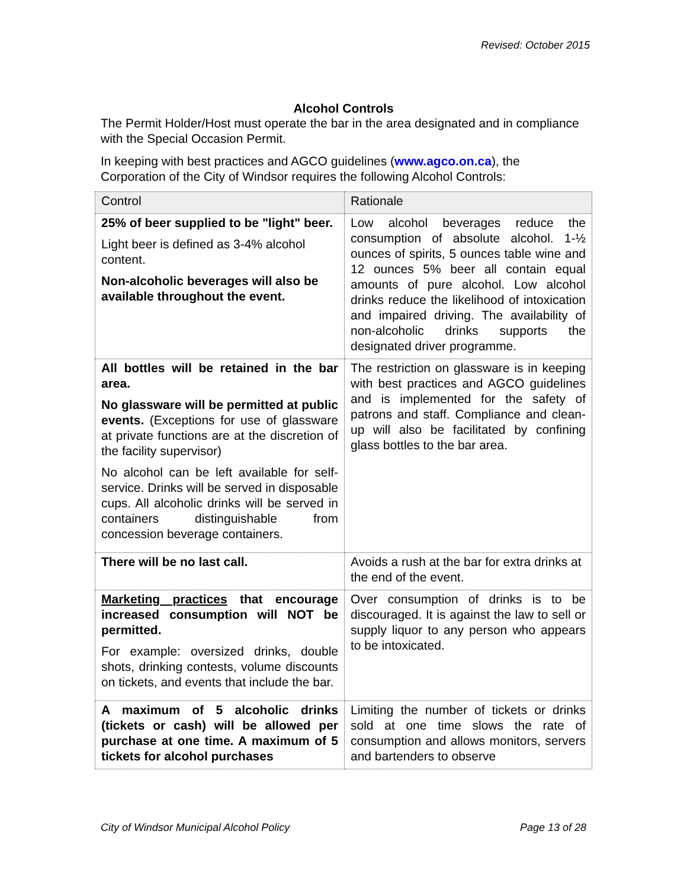Revised: October 2015
Alcohol Controls
The Permit Holder/Host must operate the bar in the area designated and in compliance with the Special Occasion Permit.
In keeping with best practices and AGCO guidelines (www.agco.on.ca), the Corporation of the City of Windsor requires the following Alcohol Controls:
| Control | Rationale |
| --- | --- |
| 25% of beer supplied to be "light" beer. Light beer is defined as 3-4% alcohol content. Non-alcoholic beverages will also be available throughout the event. | Low alcohol beverages reduce the consumption of absolute alcohol. 1-½ ounces of spirits, 5 ounces table wine and 12 ounces 5% beer all contain equal amounts of pure alcohol. Low alcohol drinks reduce the likelihood of intoxication and impaired driving. The availability of non-alcoholic drinks supports the designated driver programme. |
| All bottles will be retained in the bar area. No glassware will be permitted at public events. (Exceptions for use of glassware at private functions are at the discretion of the facility supervisor) No alcohol can be left available for self-service. Drinks will be served in disposable cups. All alcoholic drinks will be served in containers distinguishable from concession beverage containers. | The restriction on glassware is in keeping with best practices and AGCO guidelines and is implemented for the safety of patrons and staff. Compliance and clean-up will also be facilitated by confining glass bottles to the bar area. |
| There will be no last call. | Avoids a rush at the bar for extra drinks at the end of the event. |
| Marketing practices that encourage increased consumption will NOT be permitted. For example: oversized drinks, double shots, drinking contests, volume discounts on tickets, and events that include the bar. | Over consumption of drinks is to be discouraged. It is against the law to sell or supply liquor to any person who appears to be intoxicated. |
| A maximum of 5 alcoholic drinks (tickets or cash) will be allowed per purchase at one time. A maximum of 5 tickets for alcohol purchases | Limiting the number of tickets or drinks sold at one time slows the rate of consumption and allows monitors, servers and bartenders to observe |
City of Windsor Municipal Alcohol Policy Page 13 of 28